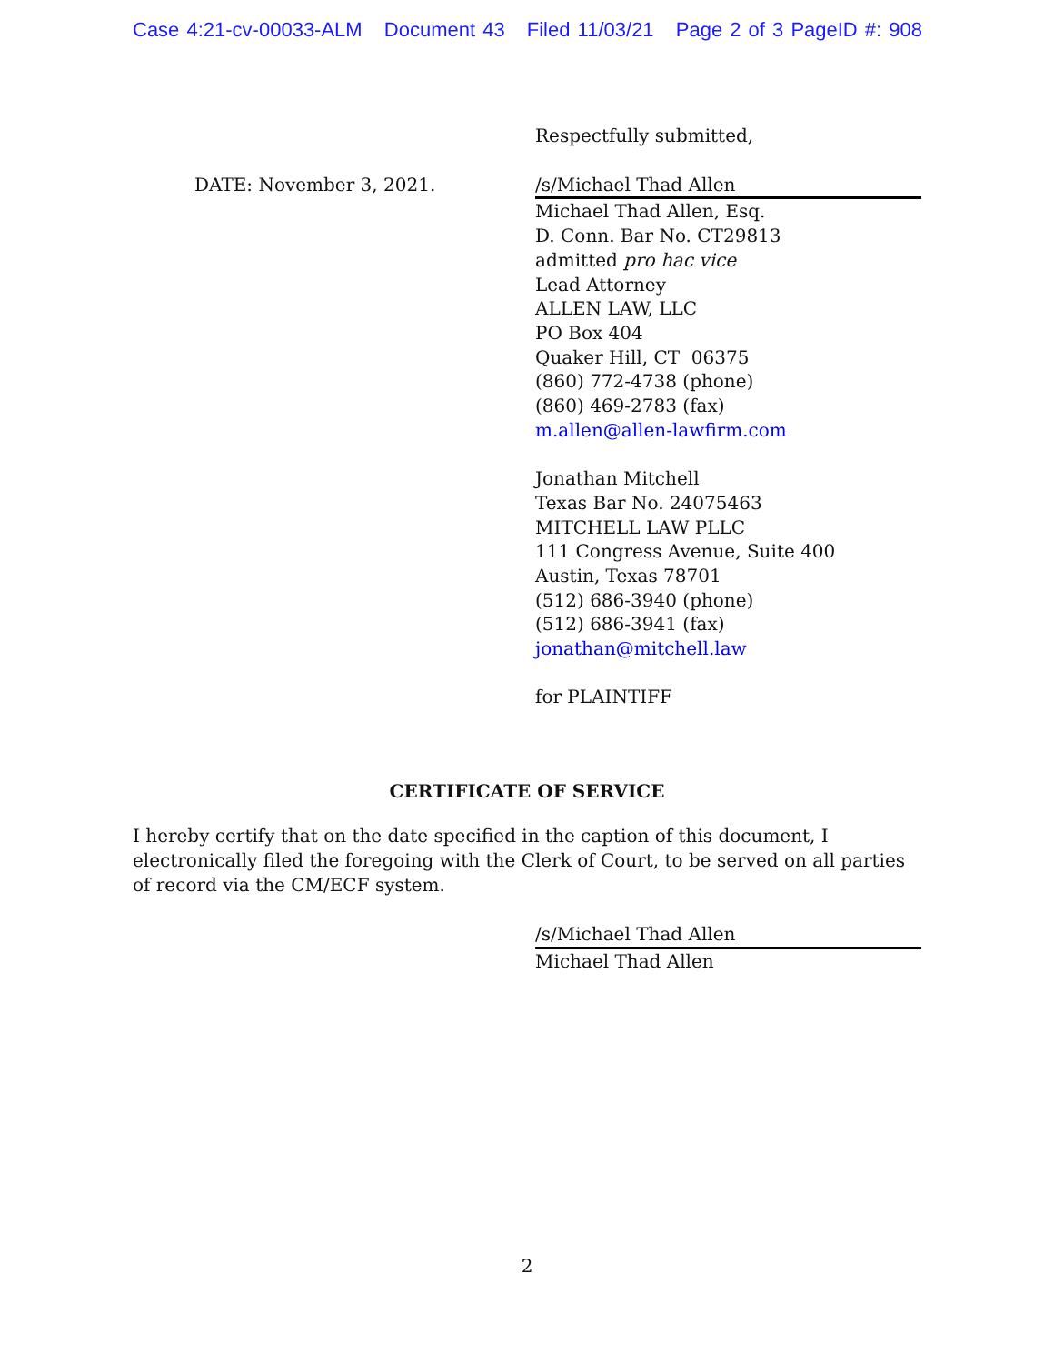Case 4:21-cv-00033-ALM Document 43 Filed 11/03/21 Page 2 of 3 PageID #: 908
Respectfully submitted,
DATE: November 3, 2021. /s/Michael Thad Allen
Michael Thad Allen, Esq.
D. Conn. Bar No. CT29813
admitted pro hac vice
Lead Attorney
ALLEN LAW, LLC
PO Box 404
Quaker Hill, CT 06375
(860) 772-4738 (phone)
(860) 469-2783 (fax)
m.allen@allen-lawfirm.com
Jonathan Mitchell
Texas Bar No. 24075463
MITCHELL LAW PLLC
111 Congress Avenue, Suite 400
Austin, Texas 78701
(512) 686-3940 (phone)
(512) 686-3941 (fax)
jonathan@mitchell.law
for PLAINTIFF
CERTIFICATE OF SERVICE
I hereby certify that on the date specified in the caption of this document, I electronically filed the foregoing with the Clerk of Court, to be served on all parties of record via the CM/ECF system.
/s/Michael Thad Allen
Michael Thad Allen
2